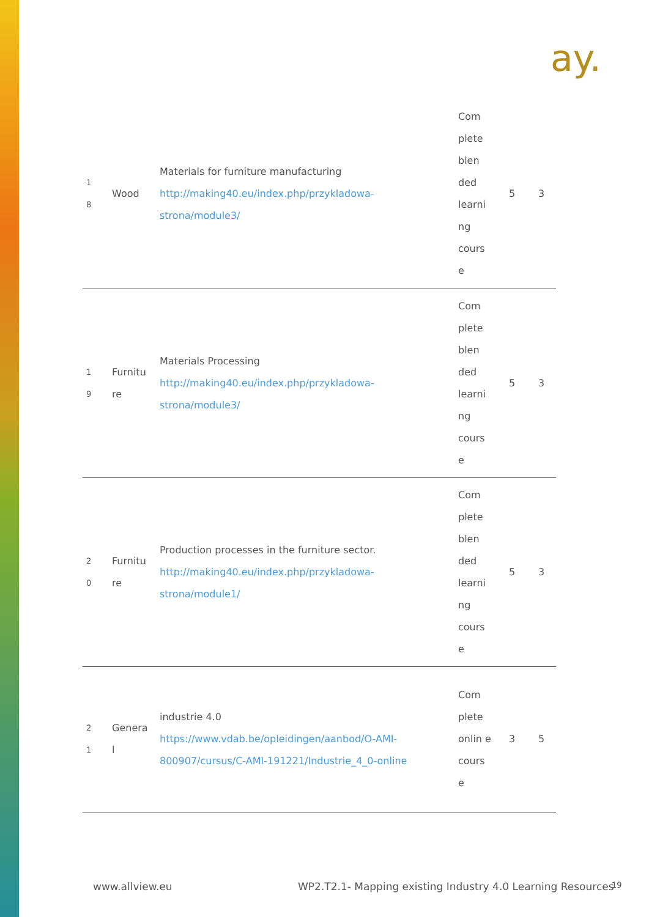ay.
| 1 8 | Wood | Materials for furniture manufacturing http://making40.eu/index.php/przykladowa-strona/module3/ | Com plete blen ded learni ng cours e | 5 | 3 |
| 1 9 | Furnitu re | Materials Processing http://making40.eu/index.php/przykladowa-strona/module3/ | Com plete blen ded learni ng cours e | 5 | 3 |
| 2 0 | Furnitu re | Production processes in the furniture sector. http://making40.eu/index.php/przykladowa-strona/module1/ | Com plete blen ded learni ng cours e | 5 | 3 |
| 2 1 | Genera l | industrie 4.0 https://www.vdab.be/opleidingen/aanbod/O-AMI-800907/cursus/C-AMI-191221/Industrie_4_0-online | Com plete onlin e cours e | 3 | 5 |
www.allview.eu
WP2.T2.1- Mapping existing Industry 4.0 Learning Resources
19